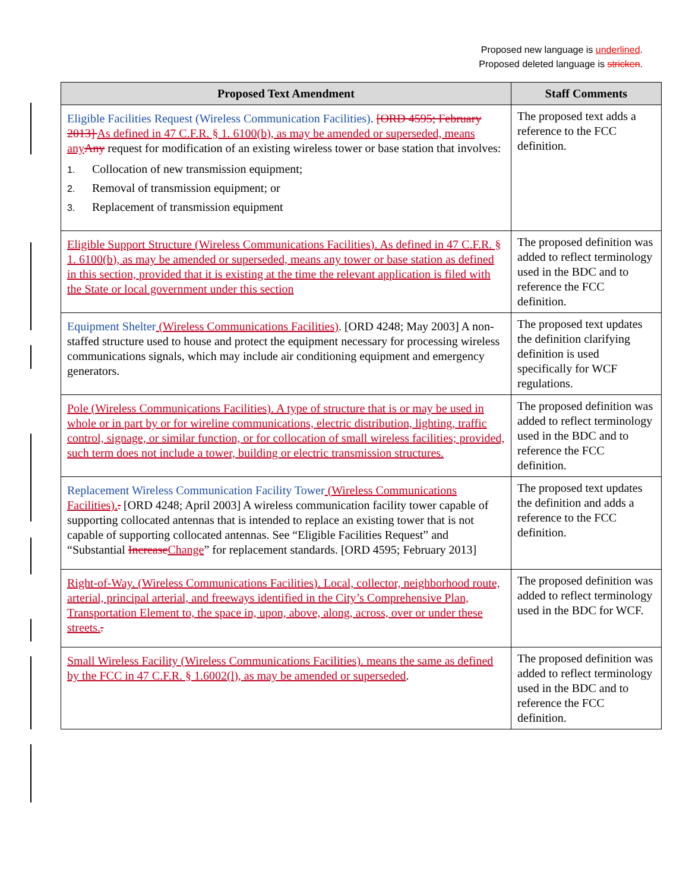Proposed new language is underlined.
Proposed deleted language is stricken.
| Proposed Text Amendment | Staff Comments |
| --- | --- |
| Eligible Facilities Request (Wireless Communication Facilities) . [ORD 4595; February 2013] As defined in 47 C.F.R. § 1. 6100(b), as may be amended or superseded, means any Any request for modification of an existing wireless tower or base station that involves: 1. Collocation of new transmission equipment; 2. Removal of transmission equipment; or 3. Replacement of transmission equipment | The proposed text adds a reference to the FCC definition. |
| Eligible Support Structure (Wireless Communications Facilities). As defined in 47 C.F.R. § 1. 6100(b), as may be amended or superseded, means any tower or base station as defined in this section, provided that it is existing at the time the relevant application is filed with the State or local government under this section | The proposed definition was added to reflect terminology used in the BDC and to reference the FCC definition. |
| Equipment Shelter (Wireless Communications Facilities) . [ORD 4248; May 2003] A non-staffed structure used to house and protect the equipment necessary for processing wireless communications signals, which may include air conditioning equipment and emergency generators. | The proposed text updates the definition clarifying definition is used specifically for WCF regulations. |
| Pole (Wireless Communications Facilities). A type of structure that is or may be used in whole or in part by or for wireline communications, electric distribution, lighting, traffic control, signage, or similar function, or for collocation of small wireless facilities; provided, such term does not include a tower, building or electric transmission structures. | The proposed definition was added to reflect terminology used in the BDC and to reference the FCC definition. |
| Replacement Wireless Communication Facility Tower (Wireless Communications Facilities). . [ORD 4248; April 2003] A wireless communication facility tower capable of supporting collocated antennas that is intended to replace an existing tower that is not capable of supporting collocated antennas. See “Eligible Facilities Request” and “Substantial Increase Change ” for replacement standards. [ORD 4595; February 2013] | The proposed text updates the definition and adds a reference to the FCC definition. |
| Right-of-Way. (Wireless Communications Facilities). Local, collector, neighborhood route, arterial, principal arterial, and freeways identified in the City’s Comprehensive Plan, Transportation Element to, the space in, upon, above, along, across, over or under these streets. . | The proposed definition was added to reflect terminology used in the BDC for WCF. |
| Small Wireless Facility (Wireless Communications Facilities). means the same as defined by the FCC in 47 C.F.R. § 1.6002(l), as may be amended or superseded . | The proposed definition was added to reflect terminology used in the BDC and to reference the FCC definition. |